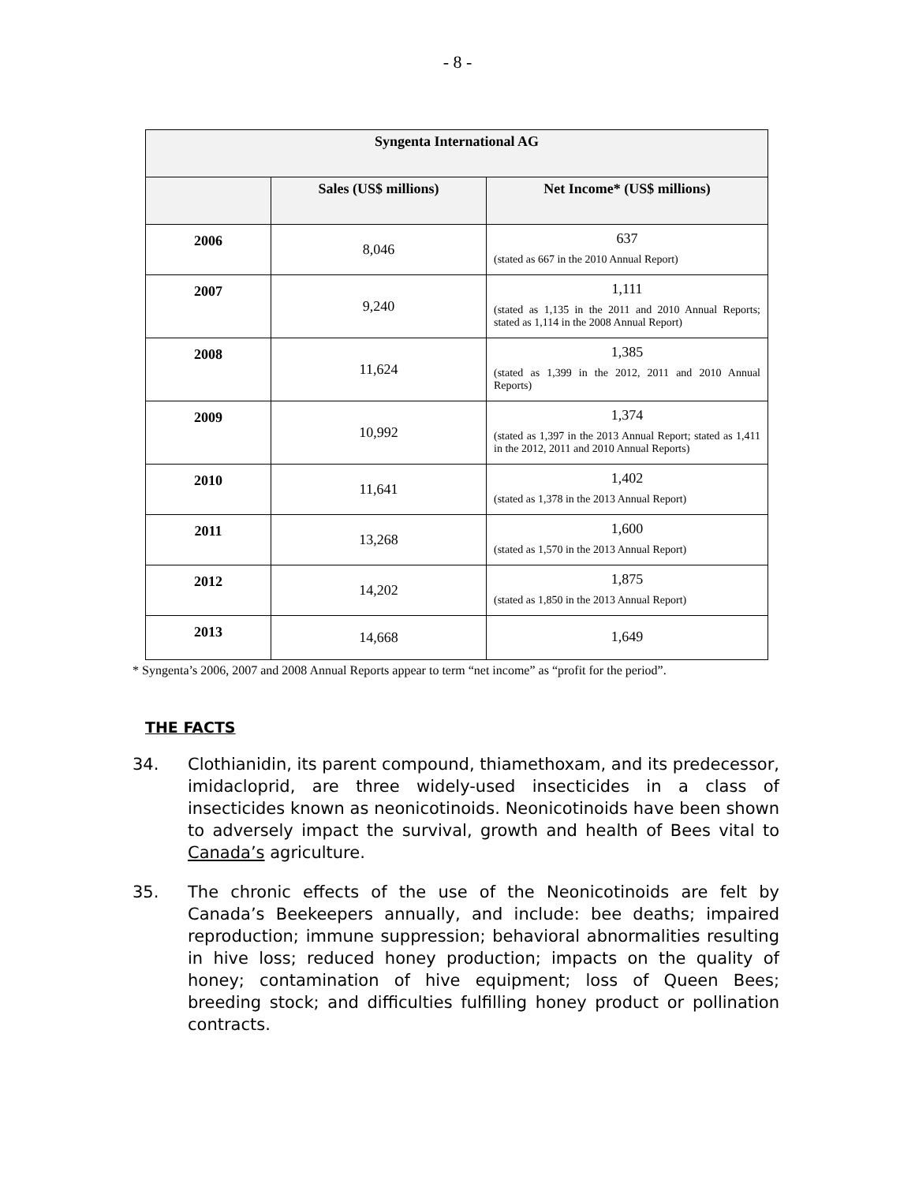- 8 -
| Syngenta International AG | | |
| --- | --- | --- |
| | Sales (US$ millions) | Net Income* (US$ millions) |
| 2006 | 8,046 | 637 (stated as 667 in the 2010 Annual Report) |
| 2007 | 9,240 | 1,111 (stated as 1,135 in the 2011 and 2010 Annual Reports; stated as 1,114 in the 2008 Annual Report) |
| 2008 | 11,624 | 1,385 (stated as 1,399 in the 2012, 2011 and 2010 Annual Reports) |
| 2009 | 10,992 | 1,374 (stated as 1,397 in the 2013 Annual Report; stated as 1,411 in the 2012, 2011 and 2010 Annual Reports) |
| 2010 | 11,641 | 1,402 (stated as 1,378 in the 2013 Annual Report) |
| 2011 | 13,268 | 1,600 (stated as 1,570 in the 2013 Annual Report) |
| 2012 | 14,202 | 1,875 (stated as 1,850 in the 2013 Annual Report) |
| 2013 | 14,668 | 1,649 |
* Syngenta’s 2006, 2007 and 2008 Annual Reports appear to term “net income” as “profit for the period”.
THE FACTS
34. Clothianidin, its parent compound, thiamethoxam, and its predecessor, imidacloprid, are three widely-used insecticides in a class of insecticides known as neonicotinoids. Neonicotinoids have been shown to adversely impact the survival, growth and health of Bees vital to Canada’s agriculture.
35. The chronic effects of the use of the Neonicotinoids are felt by Canada’s Beekeepers annually, and include: bee deaths; impaired reproduction; immune suppression; behavioral abnormalities resulting in hive loss; reduced honey production; impacts on the quality of honey; contamination of hive equipment; loss of Queen Bees; breeding stock; and difficulties fulfilling honey product or pollination contracts.